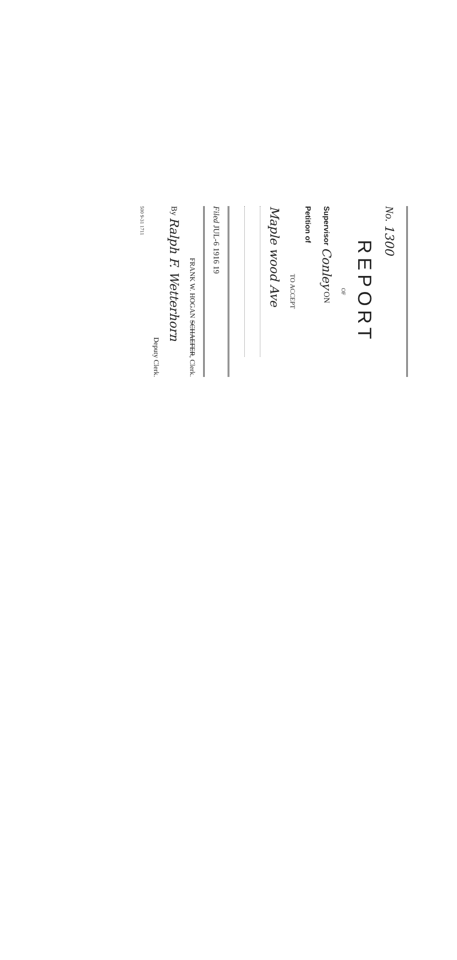No. 1300
REPORT
OF
Supervisor Conley ON
Petition of
TO ACCEPT
Maple wood Ave
Filed JUL-6 1916 19
FRANK W. HOGAN SCHAEFER, Clerk.
By Ralph F. Wetterhorn
Deputy Clerk.
500 9-31 1711